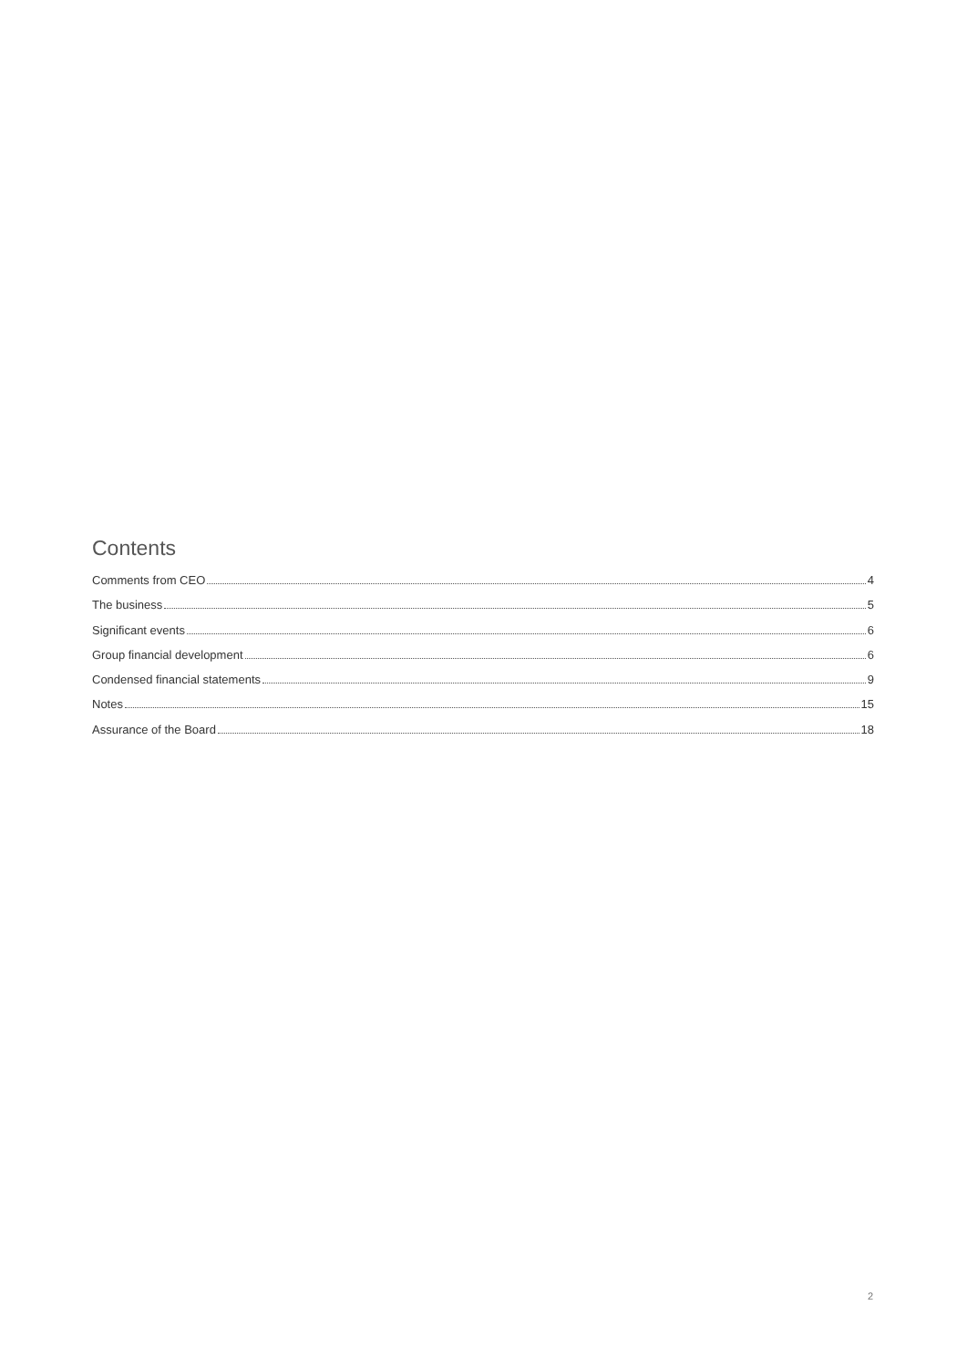Contents
Comments from CEO 4
The business 5
Significant events 6
Group financial development 6
Condensed financial statements 9
Notes 15
Assurance of the Board 18
2